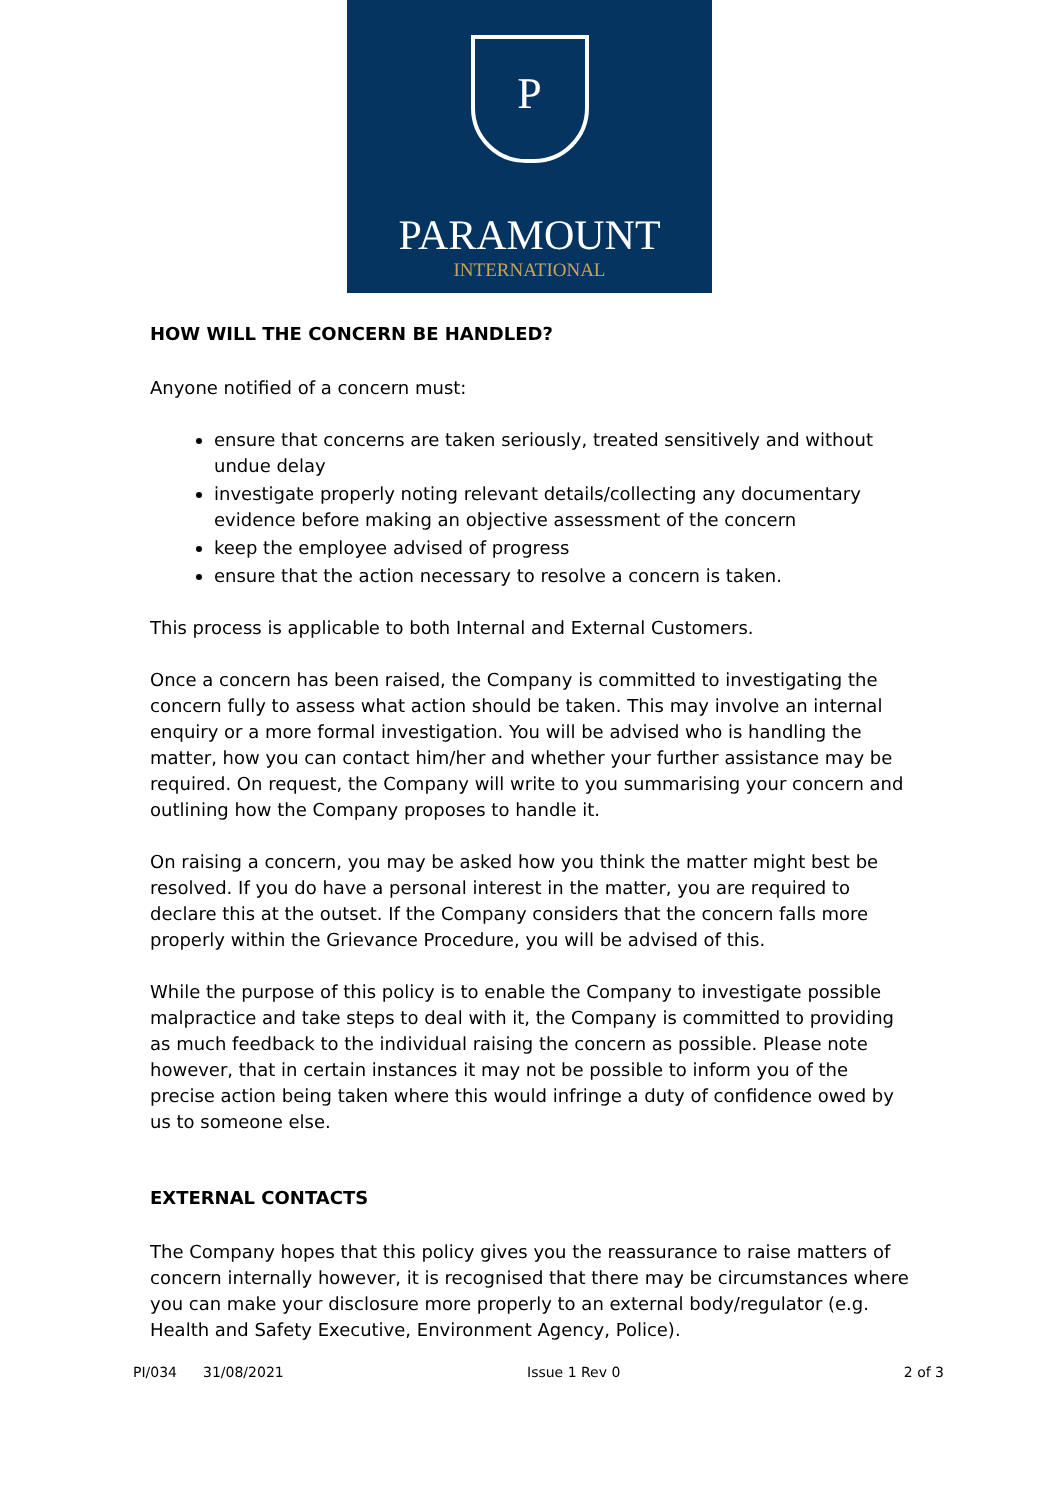P
PARAMOUNT
INTERNATIONAL
HOW WILL THE CONCERN BE HANDLED?
Anyone notified of a concern must:
ensure that concerns are taken seriously, treated sensitively and without undue delay
investigate properly noting relevant details/collecting any documentary evidence before making an objective assessment of the concern
keep the employee advised of progress
ensure that the action necessary to resolve a concern is taken.
This process is applicable to both Internal and External Customers.
Once a concern has been raised, the Company is committed to investigating the concern fully to assess what action should be taken. This may involve an internal enquiry or a more formal investigation. You will be advised who is handling the matter, how you can contact him/her and whether your further assistance may be required. On request, the Company will write to you summarising your concern and outlining how the Company proposes to handle it.
On raising a concern, you may be asked how you think the matter might best be resolved. If you do have a personal interest in the matter, you are required to declare this at the outset. If the Company considers that the concern falls more properly within the Grievance Procedure, you will be advised of this.
While the purpose of this policy is to enable the Company to investigate possible malpractice and take steps to deal with it, the Company is committed to providing as much feedback to the individual raising the concern as possible. Please note however, that in certain instances it may not be possible to inform you of the precise action being taken where this would infringe a duty of confidence owed by us to someone else.
EXTERNAL CONTACTS
The Company hopes that this policy gives you the reassurance to raise matters of concern internally however, it is recognised that there may be circumstances where you can make your disclosure more properly to an external body/regulator (e.g. Health and Safety Executive, Environment Agency, Police).
PI/034 31/08/2021 Issue 1 Rev 0 2 of 3